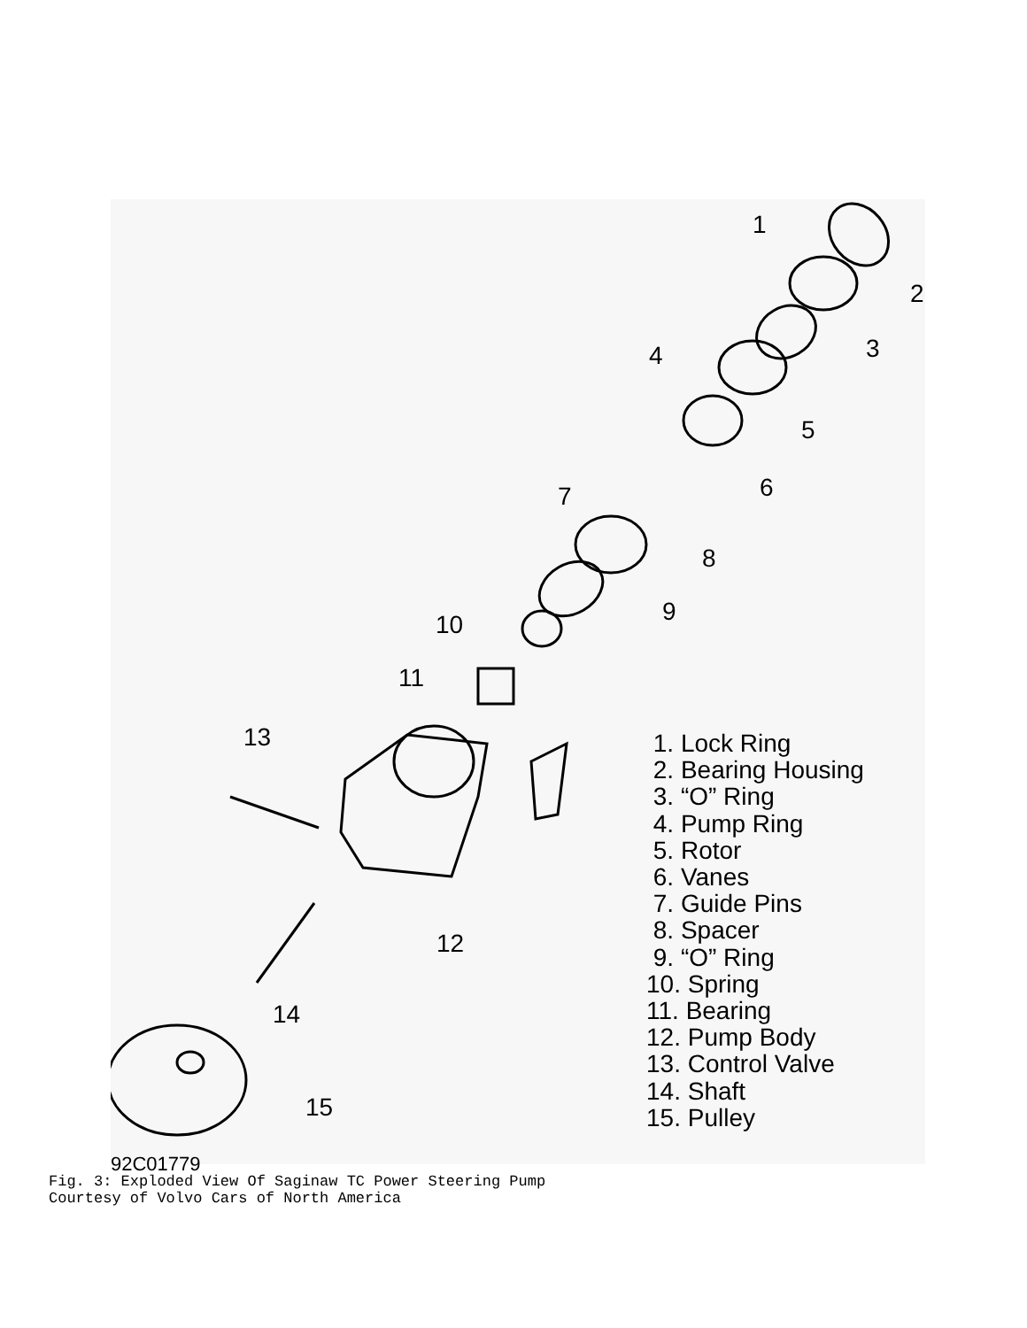1
2
3
4
5
6
7
8
9
10
11
13
12
14
15
1. Lock Ring
2. Bearing Housing
3. “O” Ring
4. Pump Ring
5. Rotor
6. Vanes
7. Guide Pins
8. Spacer
9. “O” Ring
10. Spring
11. Bearing
12. Pump Body
13. Control Valve
14. Shaft
15. Pulley
92C01779
Fig. 3: Exploded View Of Saginaw TC Power Steering Pump
Courtesy of Volvo Cars of North America